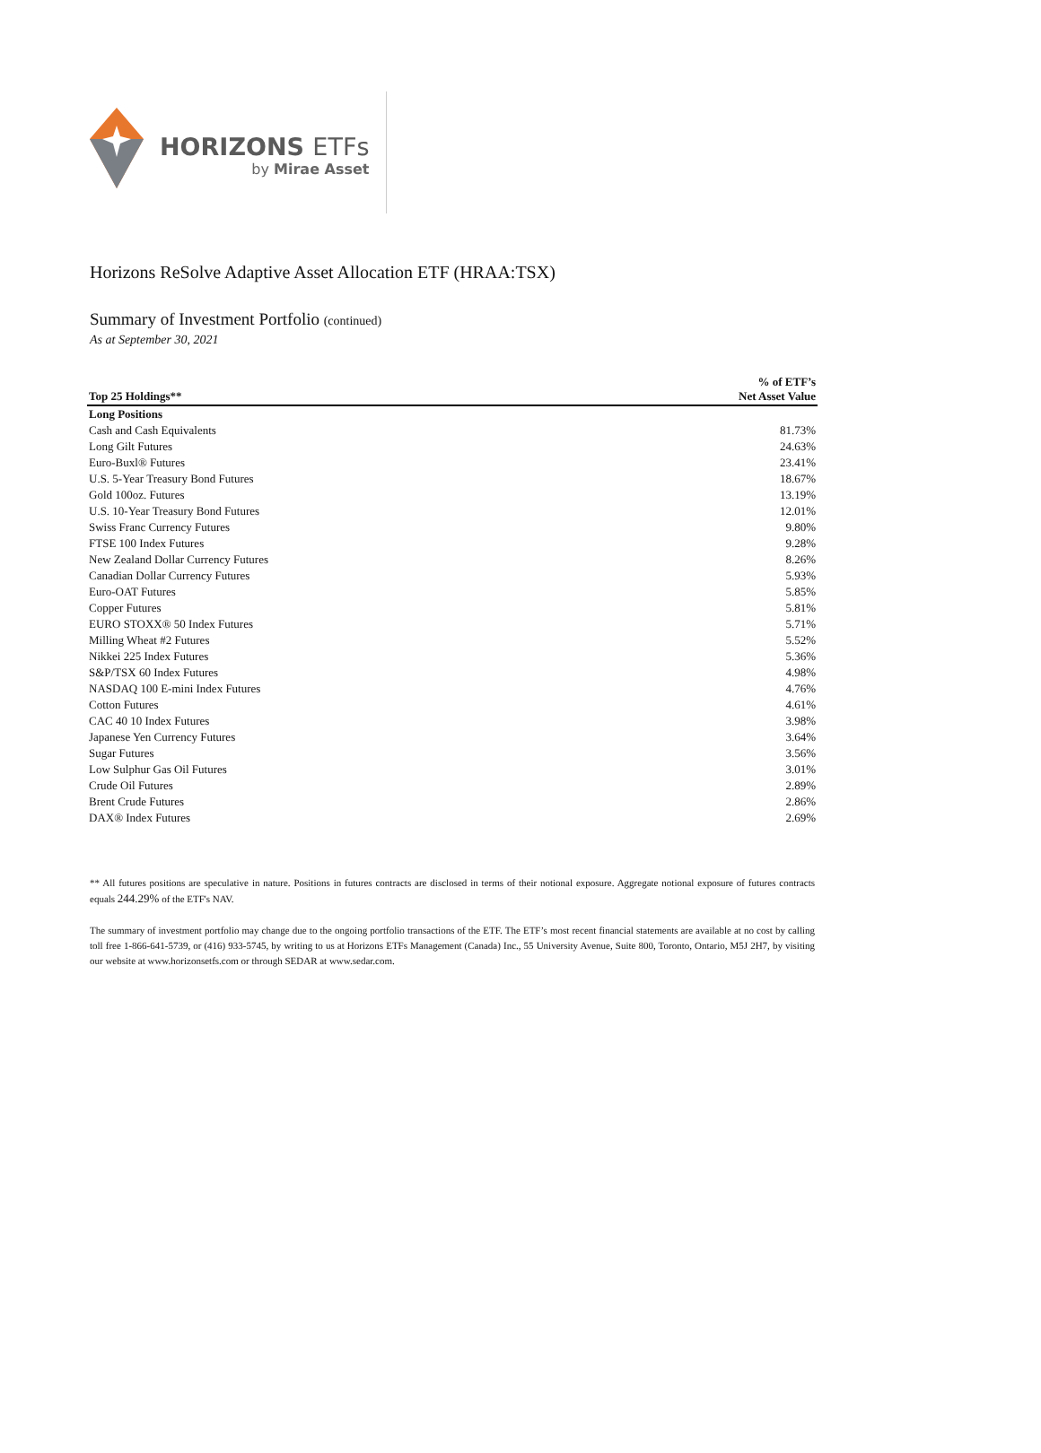HORIZONS ETFs
by Mirae Asset
Horizons ReSolve Adaptive Asset Allocation ETF (HRAA:TSX)
Summary of Investment Portfolio (continued)
As at September 30, 2021
| Top 25 Holdings** | % of ETF’s Net Asset Value |
| --- | --- |
| Long Positions | |
| Cash and Cash Equivalents | 81.73% |
| Long Gilt Futures | 24.63% |
| Euro-Buxl® Futures | 23.41% |
| U.S. 5-Year Treasury Bond Futures | 18.67% |
| Gold 100oz. Futures | 13.19% |
| U.S. 10-Year Treasury Bond Futures | 12.01% |
| Swiss Franc Currency Futures | 9.80% |
| FTSE 100 Index Futures | 9.28% |
| New Zealand Dollar Currency Futures | 8.26% |
| Canadian Dollar Currency Futures | 5.93% |
| Euro-OAT Futures | 5.85% |
| Copper Futures | 5.81% |
| EURO STOXX® 50 Index Futures | 5.71% |
| Milling Wheat #2 Futures | 5.52% |
| Nikkei 225 Index Futures | 5.36% |
| S&P/TSX 60 Index Futures | 4.98% |
| NASDAQ 100 E-mini Index Futures | 4.76% |
| Cotton Futures | 4.61% |
| CAC 40 10 Index Futures | 3.98% |
| Japanese Yen Currency Futures | 3.64% |
| Sugar Futures | 3.56% |
| Low Sulphur Gas Oil Futures | 3.01% |
| Crude Oil Futures | 2.89% |
| Brent Crude Futures | 2.86% |
| DAX® Index Futures | 2.69% |
** All futures positions are speculative in nature. Positions in futures contracts are disclosed in terms of their notional exposure. Aggregate notional exposure of futures contracts equals 244.29% of the ETF's NAV.
The summary of investment portfolio may change due to the ongoing portfolio transactions of the ETF. The ETF’s most recent financial statements are available at no cost by calling toll free 1-866-641-5739, or (416) 933-5745, by writing to us at Horizons ETFs Management (Canada) Inc., 55 University Avenue, Suite 800, Toronto, Ontario, M5J 2H7, by visiting our website at www.horizonsetfs.com or through SEDAR at www.sedar.com.